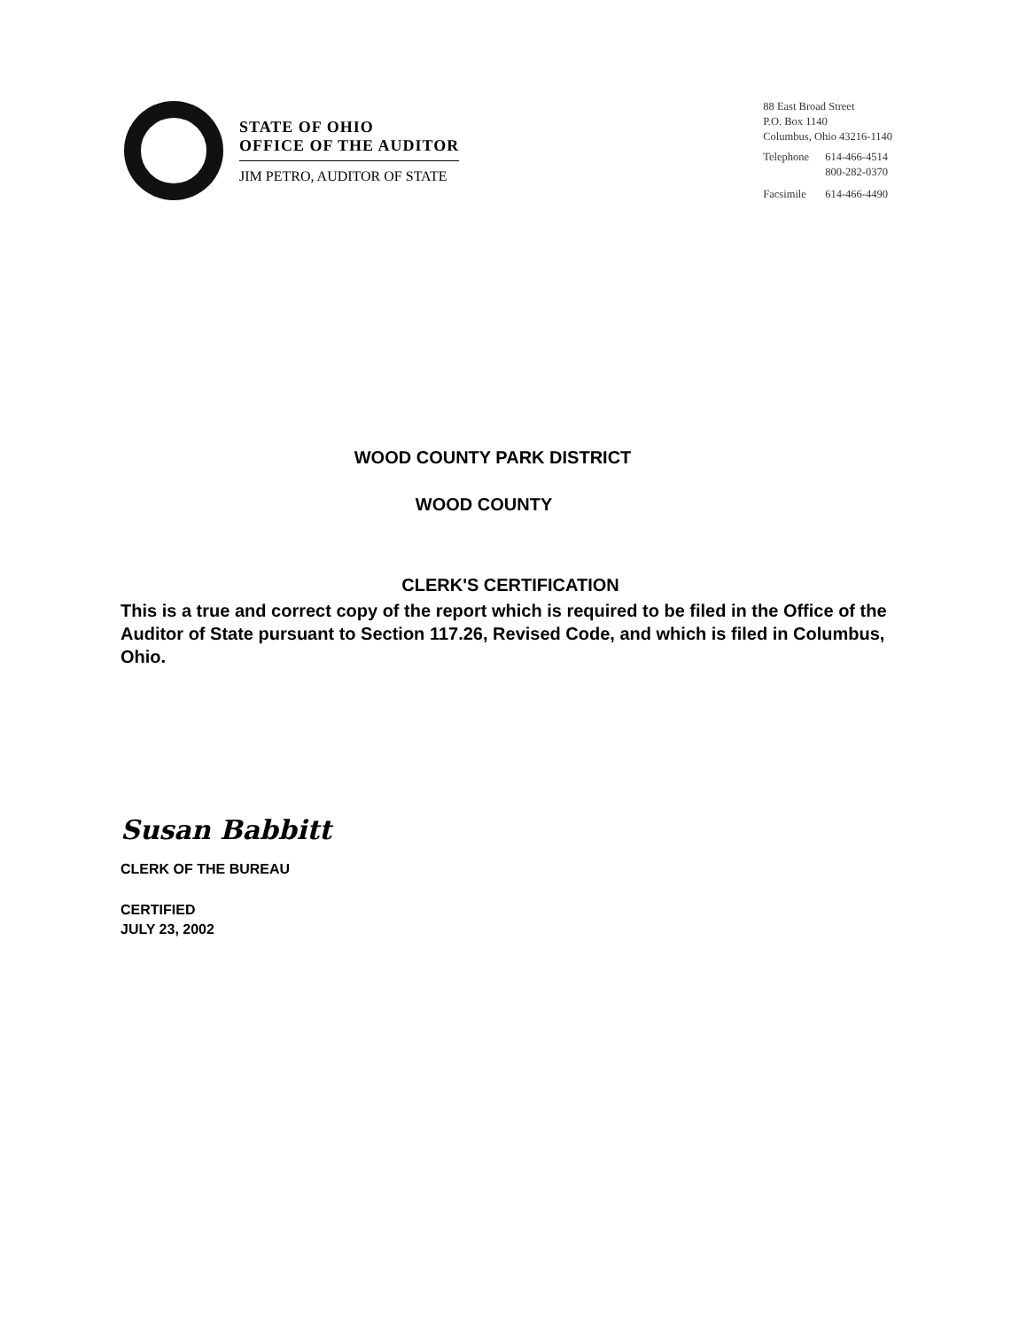STATE OF OHIO
OFFICE OF THE AUDITOR
JIM PETRO, AUDITOR OF STATE
88 East Broad Street
P.O. Box 1140
Columbus, Ohio 43216-1140
| Telephone | 614-466-4514 800-282-0370 |
| Facsimile | 614-466-4490 |
WOOD COUNTY PARK DISTRICT
WOOD COUNTY
CLERK'S CERTIFICATION
This is a true and correct copy of the report which is required to be filed in the Office of the Auditor of State pursuant to Section 117.26, Revised Code, and which is filed in Columbus, Ohio.
Susan Babbitt
CLERK OF THE BUREAU
CERTIFIED
JULY 23, 2002